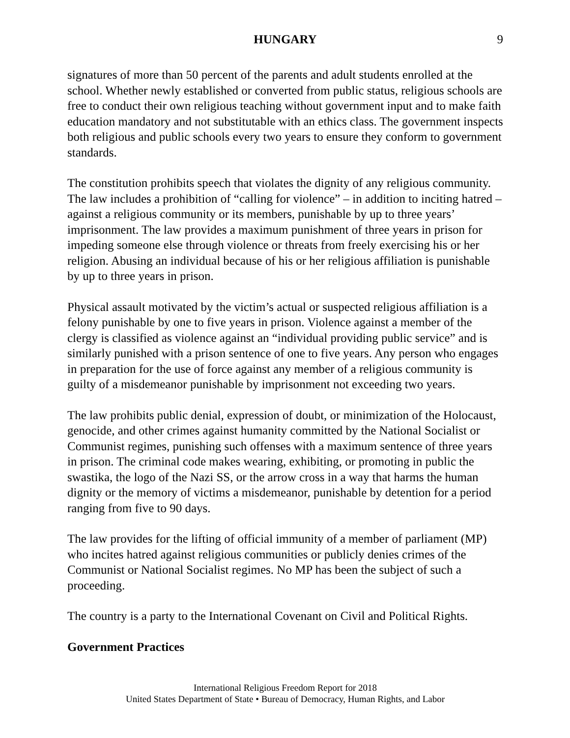HUNGARY 9
signatures of more than 50 percent of the parents and adult students enrolled at the school. Whether newly established or converted from public status, religious schools are free to conduct their own religious teaching without government input and to make faith education mandatory and not substitutable with an ethics class. The government inspects both religious and public schools every two years to ensure they conform to government standards.
The constitution prohibits speech that violates the dignity of any religious community. The law includes a prohibition of “calling for violence” – in addition to inciting hatred – against a religious community or its members, punishable by up to three years’ imprisonment. The law provides a maximum punishment of three years in prison for impeding someone else through violence or threats from freely exercising his or her religion. Abusing an individual because of his or her religious affiliation is punishable by up to three years in prison.
Physical assault motivated by the victim’s actual or suspected religious affiliation is a felony punishable by one to five years in prison. Violence against a member of the clergy is classified as violence against an “individual providing public service” and is similarly punished with a prison sentence of one to five years. Any person who engages in preparation for the use of force against any member of a religious community is guilty of a misdemeanor punishable by imprisonment not exceeding two years.
The law prohibits public denial, expression of doubt, or minimization of the Holocaust, genocide, and other crimes against humanity committed by the National Socialist or Communist regimes, punishing such offenses with a maximum sentence of three years in prison. The criminal code makes wearing, exhibiting, or promoting in public the swastika, the logo of the Nazi SS, or the arrow cross in a way that harms the human dignity or the memory of victims a misdemeanor, punishable by detention for a period ranging from five to 90 days.
The law provides for the lifting of official immunity of a member of parliament (MP) who incites hatred against religious communities or publicly denies crimes of the Communist or National Socialist regimes. No MP has been the subject of such a proceeding.
The country is a party to the International Covenant on Civil and Political Rights.
Government Practices
International Religious Freedom Report for 2018
United States Department of State • Bureau of Democracy, Human Rights, and Labor